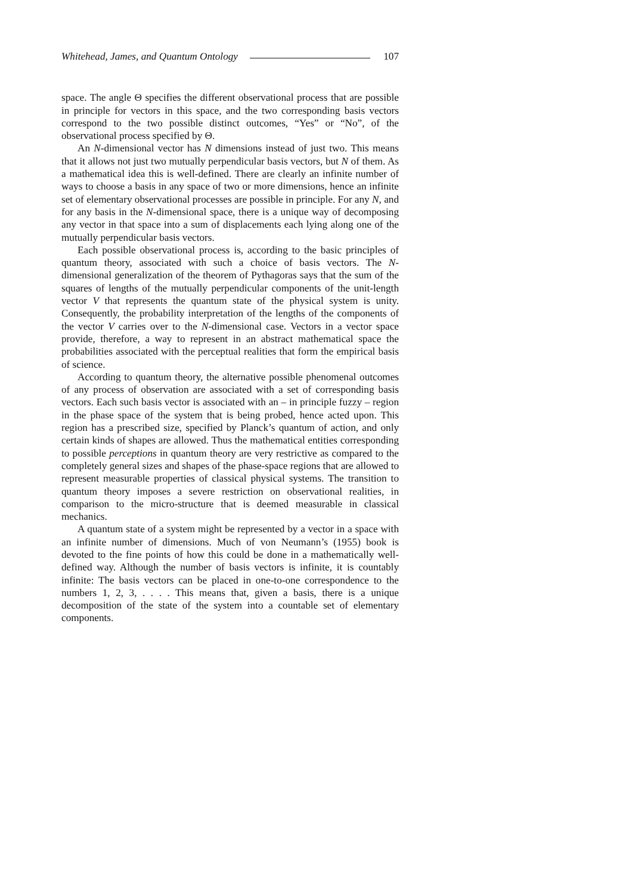Whitehead, James, and Quantum Ontology 107
space. The angle Θ specifies the different observational process that are possible in principle for vectors in this space, and the two corresponding basis vectors correspond to the two possible distinct outcomes, “Yes” or “No”, of the observational process specified by Θ.
An N-dimensional vector has N dimensions instead of just two. This means that it allows not just two mutually perpendicular basis vectors, but N of them. As a mathematical idea this is well-defined. There are clearly an infinite number of ways to choose a basis in any space of two or more dimensions, hence an infinite set of elementary observational processes are possible in principle. For any N, and for any basis in the N-dimensional space, there is a unique way of decomposing any vector in that space into a sum of displacements each lying along one of the mutually perpendicular basis vectors.
Each possible observational process is, according to the basic principles of quantum theory, associated with such a choice of basis vectors. The N-dimensional generalization of the theorem of Pythagoras says that the sum of the squares of lengths of the mutually perpendicular components of the unit-length vector V that represents the quantum state of the physical system is unity. Consequently, the probability interpretation of the lengths of the components of the vector V carries over to the N-dimensional case. Vectors in a vector space provide, therefore, a way to represent in an abstract mathematical space the probabilities associated with the perceptual realities that form the empirical basis of science.
According to quantum theory, the alternative possible phenomenal outcomes of any process of observation are associated with a set of corresponding basis vectors. Each such basis vector is associated with an – in principle fuzzy – region in the phase space of the system that is being probed, hence acted upon. This region has a prescribed size, specified by Planck’s quantum of action, and only certain kinds of shapes are allowed. Thus the mathematical entities corresponding to possible perceptions in quantum theory are very restrictive as compared to the completely general sizes and shapes of the phase-space regions that are allowed to represent measurable properties of classical physical systems. The transition to quantum theory imposes a severe restriction on observational realities, in comparison to the micro-structure that is deemed measurable in classical mechanics.
A quantum state of a system might be represented by a vector in a space with an infinite number of dimensions. Much of von Neumann’s (1955) book is devoted to the fine points of how this could be done in a mathematically well-defined way. Although the number of basis vectors is infinite, it is countably infinite: The basis vectors can be placed in one-to-one correspondence to the numbers 1, 2, 3, . . . . This means that, given a basis, there is a unique decomposition of the state of the system into a countable set of elementary components.